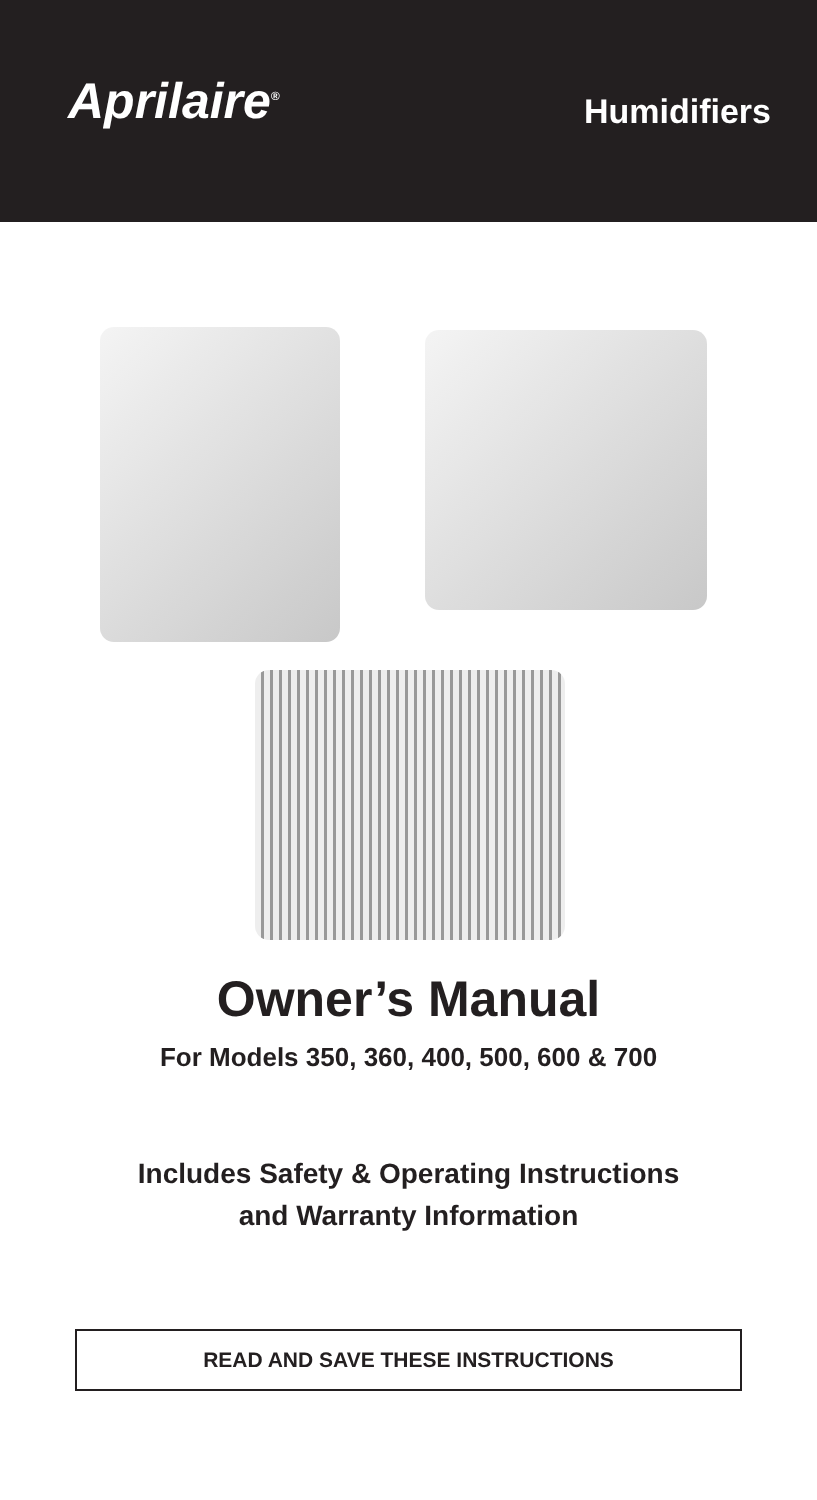Aprilaire<sup>®</sup>
Humidifiers
Owner’s Manual
For Models 350, 360, 400, 500, 600 & 700
Includes Safety & Operating Instructions
and Warranty Information
READ AND SAVE THESE INSTRUCTIONS